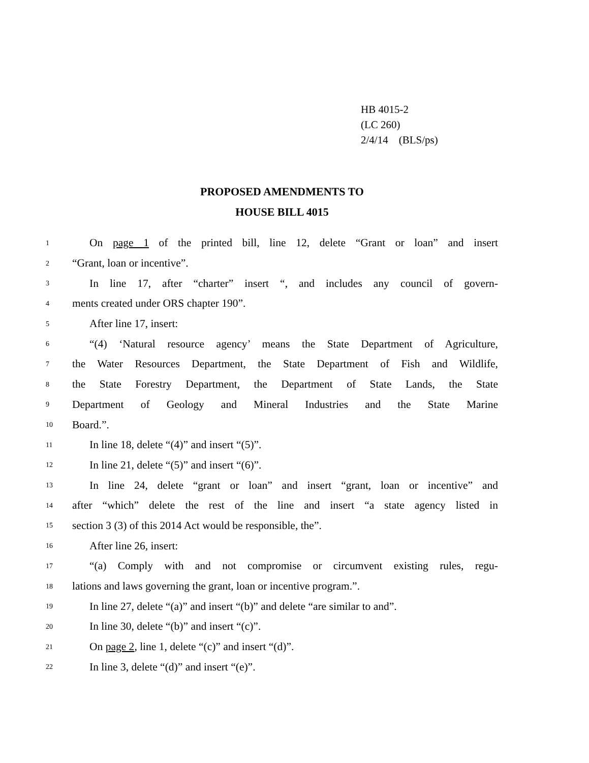HB 4015-2
(LC 260)
2/4/14 (BLS/ps)
PROPOSED AMENDMENTS TO
HOUSE BILL 4015
1 On page 1 of the printed bill, line 12, delete “Grant or loan” and insert
2 “Grant, loan or incentive”.
3 In line 17, after “charter” insert “, and includes any council of govern-
4 ments created under ORS chapter 190”.
5 After line 17, insert:
6 “(4) ‘Natural resource agency’ means the State Department of Agriculture,
7 the Water Resources Department, the State Department of Fish and Wildlife,
8 the State Forestry Department, the Department of State Lands, the State
9 Department of Geology and Mineral Industries and the State Marine
10 Board.”.
11 In line 18, delete “(4)” and insert “(5)”.
12 In line 21, delete “(5)” and insert “(6)”.
13 In line 24, delete “grant or loan” and insert “grant, loan or incentive” and
14 after “which” delete the rest of the line and insert “a state agency listed in
15 section 3 (3) of this 2014 Act would be responsible, the”.
16 After line 26, insert:
17 “(a) Comply with and not compromise or circumvent existing rules, regu-
18 lations and laws governing the grant, loan or incentive program.”.
19 In line 27, delete “(a)” and insert “(b)” and delete “are similar to and”.
20 In line 30, delete “(b)” and insert “(c)”.
21 On page 2, line 1, delete “(c)” and insert “(d)”.
22 In line 3, delete “(d)” and insert “(e)”.